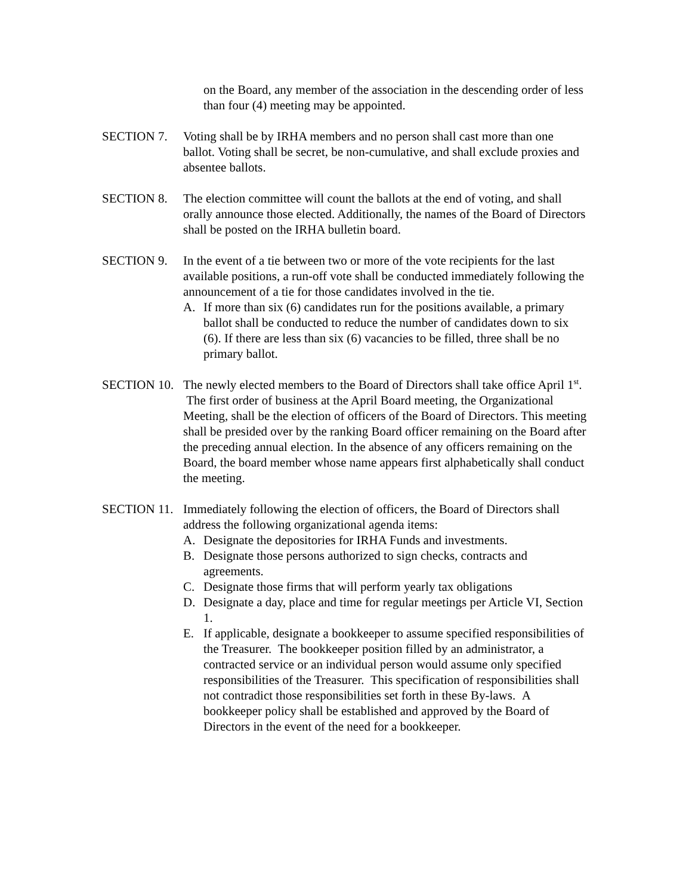on the Board, any member of the association in the descending order of less than four (4) meeting may be appointed.
SECTION 7. Voting shall be by IRHA members and no person shall cast more than one ballot. Voting shall be secret, be non-cumulative, and shall exclude proxies and absentee ballots.
SECTION 8. The election committee will count the ballots at the end of voting, and shall orally announce those elected. Additionally, the names of the Board of Directors shall be posted on the IRHA bulletin board.
SECTION 9. In the event of a tie between two or more of the vote recipients for the last available positions, a run-off vote shall be conducted immediately following the announcement of a tie for those candidates involved in the tie.
A. If more than six (6) candidates run for the positions available, a primary ballot shall be conducted to reduce the number of candidates down to six (6). If there are less than six (6) vacancies to be filled, three shall be no primary ballot.
SECTION 10.
The newly elected members to the Board of Directors shall take office April 1<sup>st</sup>. The first order of business at the April Board meeting, the Organizational Meeting, shall be the election of officers of the Board of Directors. This meeting shall be presided over by the ranking Board officer remaining on the Board after the preceding annual election. In the absence of any officers remaining on the Board, the board member whose name appears first alphabetically shall conduct the meeting.
SECTION 11.
Immediately following the election of officers, the Board of Directors shall address the following organizational agenda items:
A. Designate the depositories for IRHA Funds and investments.
B. Designate those persons authorized to sign checks, contracts and agreements.
C. Designate those firms that will perform yearly tax obligations
D. Designate a day, place and time for regular meetings per Article VI, Section 1.
E. If applicable, designate a bookkeeper to assume specified responsibilities of the Treasurer. The bookkeeper position filled by an administrator, a contracted service or an individual person would assume only specified responsibilities of the Treasurer. This specification of responsibilities shall not contradict those responsibilities set forth in these By-laws. A bookkeeper policy shall be established and approved by the Board of Directors in the event of the need for a bookkeeper.